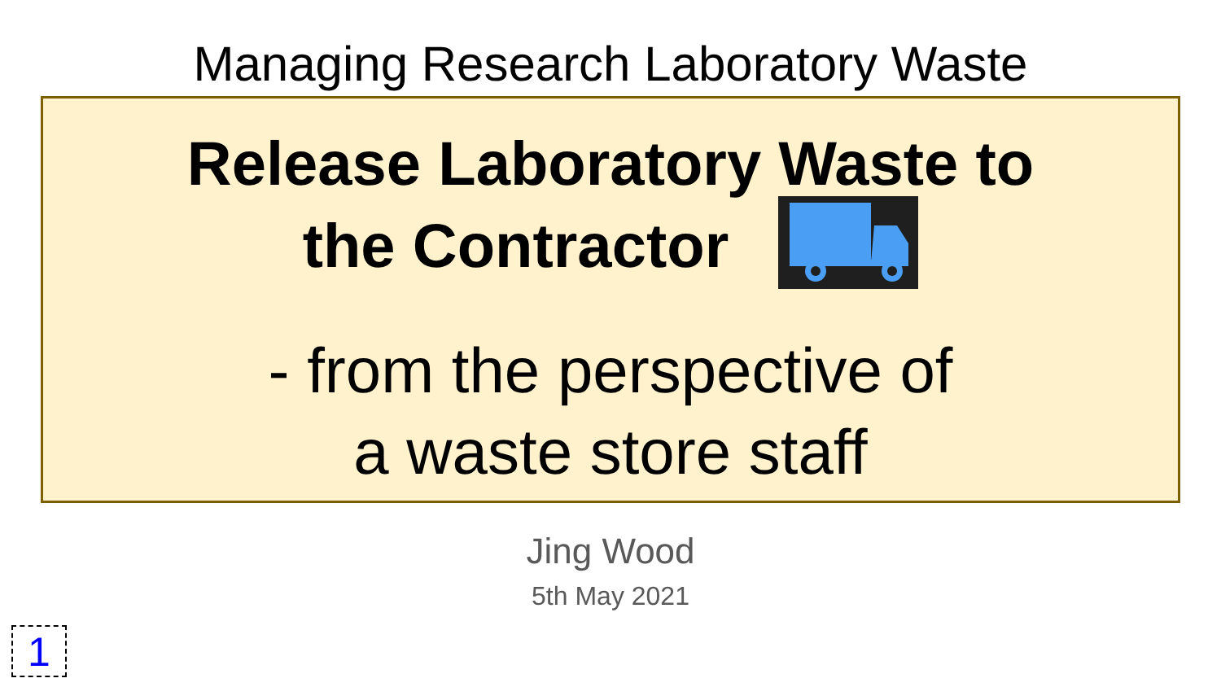Managing Research Laboratory Waste
Release Laboratory Waste to
the Contractor
- from the perspective of
a waste store staff
Jing Wood
5th May 2021
1